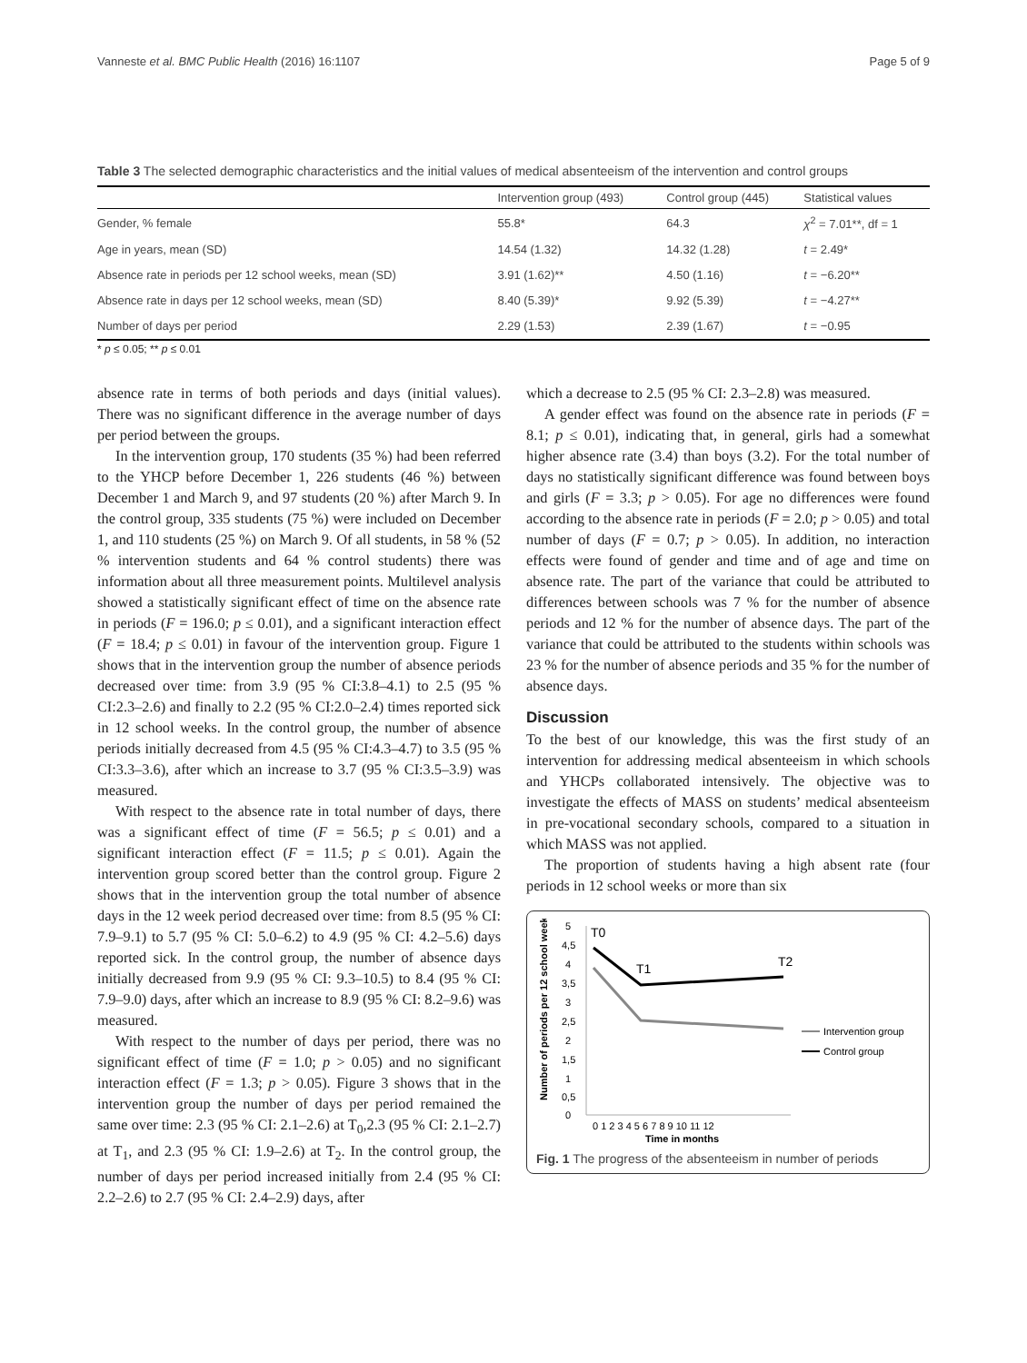Vanneste et al. BMC Public Health (2016) 16:1107 Page 5 of 9
Table 3 The selected demographic characteristics and the initial values of medical absenteeism of the intervention and control groups
| | Intervention group (493) | Control group (445) | Statistical values |
| --- | --- | --- | --- |
| Gender, % female | 55.8* | 64.3 | χ<sup>2</sup> = 7.01**, df = 1 |
| Age in years, mean (SD) | 14.54 (1.32) | 14.32 (1.28) | t = 2.49* |
| Absence rate in periods per 12 school weeks, mean (SD) | 3.91 (1.62)** | 4.50 (1.16) | t = −6.20** |
| Absence rate in days per 12 school weeks, mean (SD) | 8.40 (5.39)* | 9.92 (5.39) | t = −4.27** |
| Number of days per period | 2.29 (1.53) | 2.39 (1.67) | t = −0.95 |
* p ≤ 0.05; ** p ≤ 0.01
absence rate in terms of both periods and days (initial values). There was no significant difference in the average number of days per period between the groups.
In the intervention group, 170 students (35 %) had been referred to the YHCP before December 1, 226 students (46 %) between December 1 and March 9, and 97 students (20 %) after March 9. In the control group, 335 students (75 %) were included on December 1, and 110 students (25 %) on March 9. Of all students, in 58 % (52 % intervention students and 64 % control students) there was information about all three measurement points. Multilevel analysis showed a statistically significant effect of time on the absence rate in periods (F = 196.0; p ≤ 0.01), and a significant interaction effect (F = 18.4; p ≤ 0.01) in favour of the intervention group. Figure 1 shows that in the intervention group the number of absence periods decreased over time: from 3.9 (95 % CI:3.8–4.1) to 2.5 (95 % CI:2.3–2.6) and finally to 2.2 (95 % CI:2.0–2.4) times reported sick in 12 school weeks. In the control group, the number of absence periods initially decreased from 4.5 (95 % CI:4.3–4.7) to 3.5 (95 % CI:3.3–3.6), after which an increase to 3.7 (95 % CI:3.5–3.9) was measured.
With respect to the absence rate in total number of days, there was a significant effect of time (F = 56.5; p ≤ 0.01) and a significant interaction effect (F = 11.5; p ≤ 0.01). Again the intervention group scored better than the control group. Figure 2 shows that in the intervention group the total number of absence days in the 12 week period decreased over time: from 8.5 (95 % CI: 7.9–9.1) to 5.7 (95 % CI: 5.0–6.2) to 4.9 (95 % CI: 4.2–5.6) days reported sick. In the control group, the number of absence days initially decreased from 9.9 (95 % CI: 9.3–10.5) to 8.4 (95 % CI: 7.9–9.0) days, after which an increase to 8.9 (95 % CI: 8.2–9.6) was measured.
With respect to the number of days per period, there was no significant effect of time (F = 1.0; p > 0.05) and no significant interaction effect (F = 1.3; p > 0.05). Figure 3 shows that in the intervention group the number of days per period remained the same over time: 2.3 (95 % CI: 2.1–2.6) at T<sub>0</sub>,2.3 (95 % CI: 2.1–2.7) at T<sub>1</sub>, and 2.3 (95 % CI: 1.9–2.6) at T<sub>2</sub>. In the control group, the number of days per period increased initially from 2.4 (95 % CI: 2.2–2.6) to 2.7 (95 % CI: 2.4–2.9) days, after
which a decrease to 2.5 (95 % CI: 2.3–2.8) was measured.
A gender effect was found on the absence rate in periods (F = 8.1; p ≤ 0.01), indicating that, in general, girls had a somewhat higher absence rate (3.4) than boys (3.2). For the total number of days no statistically significant difference was found between boys and girls (F = 3.3; p > 0.05). For age no differences were found according to the absence rate in periods (F = 2.0; p > 0.05) and total number of days (F = 0.7; p > 0.05). In addition, no interaction effects were found of gender and time and of age and time on absence rate. The part of the variance that could be attributed to differences between schools was 7 % for the number of absence periods and 12 % for the number of absence days. The part of the variance that could be attributed to the students within schools was 23 % for the number of absence periods and 35 % for the number of absence days.
Discussion
To the best of our knowledge, this was the first study of an intervention for addressing medical absenteeism in which schools and YHCPs collaborated intensively. The objective was to investigate the effects of MASS on students’ medical absenteeism in pre-vocational secondary schools, compared to a situation in which MASS was not applied.
The proportion of students having a high absent rate (four periods in 12 school weeks or more than six
Number of periods per 12 school weeks
5
4,5
4
3,5
3
2,5
2
1,5
1
0,5
0
0 1 2 3 4 5 6 7 8 9 10 11 12
Time in months
T0
T1
T2
Intervention group
Control group
Fig. 1 The progress of the absenteeism in number of periods